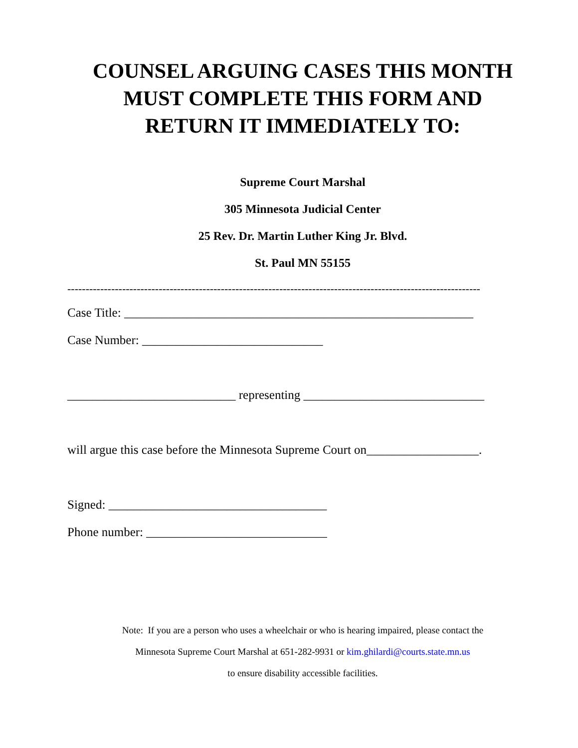COUNSEL ARGUING CASES THIS MONTH
MUST COMPLETE THIS FORM AND
RETURN IT IMMEDIATELY TO:
Supreme Court Marshal
305 Minnesota Judicial Center
25 Rev. Dr. Martin Luther King Jr. Blvd.
St. Paul MN 55155
-----------------------------------------------------------------------------------------------------------------
Case Title: ________________________________________________________
Case Number: _____________________________
___________________________ representing _____________________________
will argue this case before the Minnesota Supreme Court on__________________.
Signed: ___________________________________
Phone number: _____________________________
Note: If you are a person who uses a wheelchair or who is hearing impaired, please contact the
Minnesota Supreme Court Marshal at 651-282-9931 or kim.ghilardi@courts.state.mn.us
to ensure disability accessible facilities.